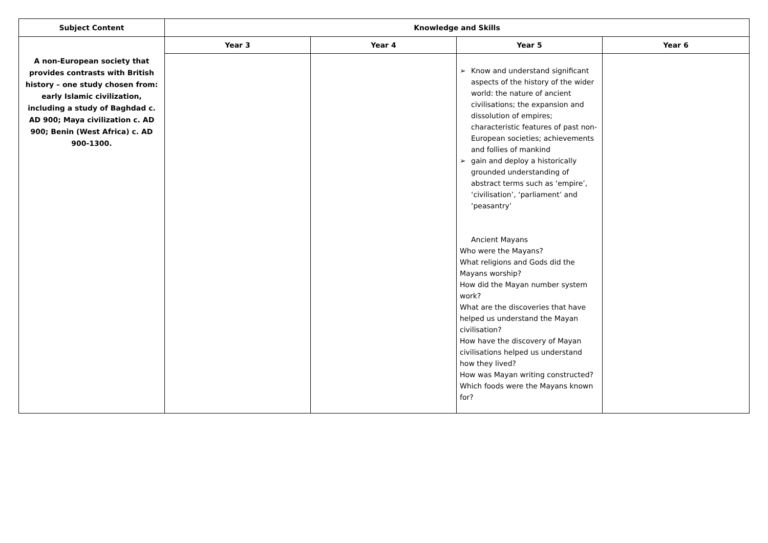| Subject Content | Knowledge and Skills | | | |
| --- | --- | --- | --- | --- |
| A non-European society that provides contrasts with British history – one study chosen from: early Islamic civilization, including a study of Baghdad c. AD 900; Maya civilization c. AD 900; Benin (West Africa) c. AD 900-1300. | Year 3 | Year 4 | Year 5 | Year 6 |
| | | | ➢ Know and understand significant aspects of the history of the wider world: the nature of ancient civilisations; the expansion and dissolution of empires; characteristic features of past non-European societies; achievements and follies of mankind ➢ gain and deploy a historically grounded understanding of abstract terms such as ‘empire’, ‘civilisation’, ‘parliament’ and ‘peasantry’ Ancient Mayans Who were the Mayans? What religions and Gods did the Mayans worship? How did the Mayan number system work? What are the discoveries that have helped us understand the Mayan civilisation? How have the discovery of Mayan civilisations helped us understand how they lived? How was Mayan writing constructed? Which foods were the Mayans known for? | |